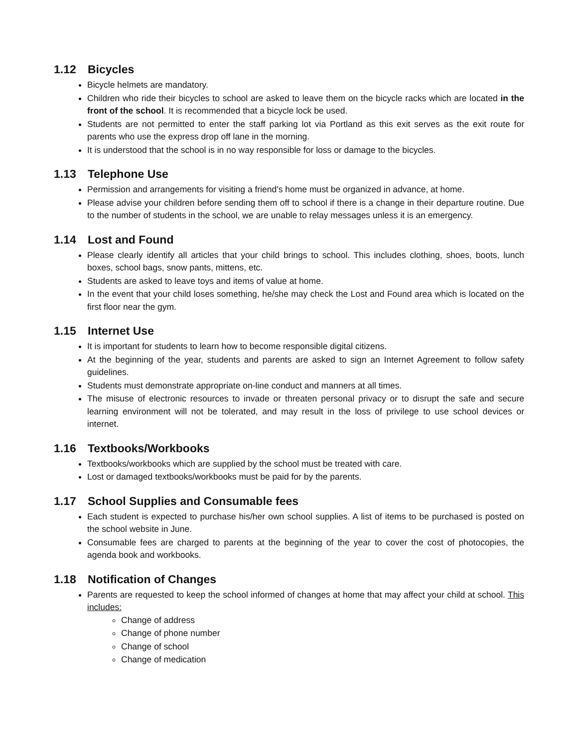1.12 Bicycles
Bicycle helmets are mandatory.
Children who ride their bicycles to school are asked to leave them on the bicycle racks which are located in the front of the school. It is recommended that a bicycle lock be used.
Students are not permitted to enter the staff parking lot via Portland as this exit serves as the exit route for parents who use the express drop off lane in the morning.
It is understood that the school is in no way responsible for loss or damage to the bicycles.
1.13 Telephone Use
Permission and arrangements for visiting a friend's home must be organized in advance, at home.
Please advise your children before sending them off to school if there is a change in their departure routine. Due to the number of students in the school, we are unable to relay messages unless it is an emergency.
1.14 Lost and Found
Please clearly identify all articles that your child brings to school. This includes clothing, shoes, boots, lunch boxes, school bags, snow pants, mittens, etc.
Students are asked to leave toys and items of value at home.
In the event that your child loses something, he/she may check the Lost and Found area which is located on the first floor near the gym.
1.15 Internet Use
It is important for students to learn how to become responsible digital citizens.
At the beginning of the year, students and parents are asked to sign an Internet Agreement to follow safety guidelines.
Students must demonstrate appropriate on-line conduct and manners at all times.
The misuse of electronic resources to invade or threaten personal privacy or to disrupt the safe and secure learning environment will not be tolerated, and may result in the loss of privilege to use school devices or internet.
1.16 Textbooks/Workbooks
Textbooks/workbooks which are supplied by the school must be treated with care.
Lost or damaged textbooks/workbooks must be paid for by the parents.
1.17 School Supplies and Consumable fees
Each student is expected to purchase his/her own school supplies. A list of items to be purchased is posted on the school website in June.
Consumable fees are charged to parents at the beginning of the year to cover the cost of photocopies, the agenda book and workbooks.
1.18 Notification of Changes
Parents are requested to keep the school informed of changes at home that may affect your child at school. This includes:
Change of address
Change of phone number
Change of school
Change of medication